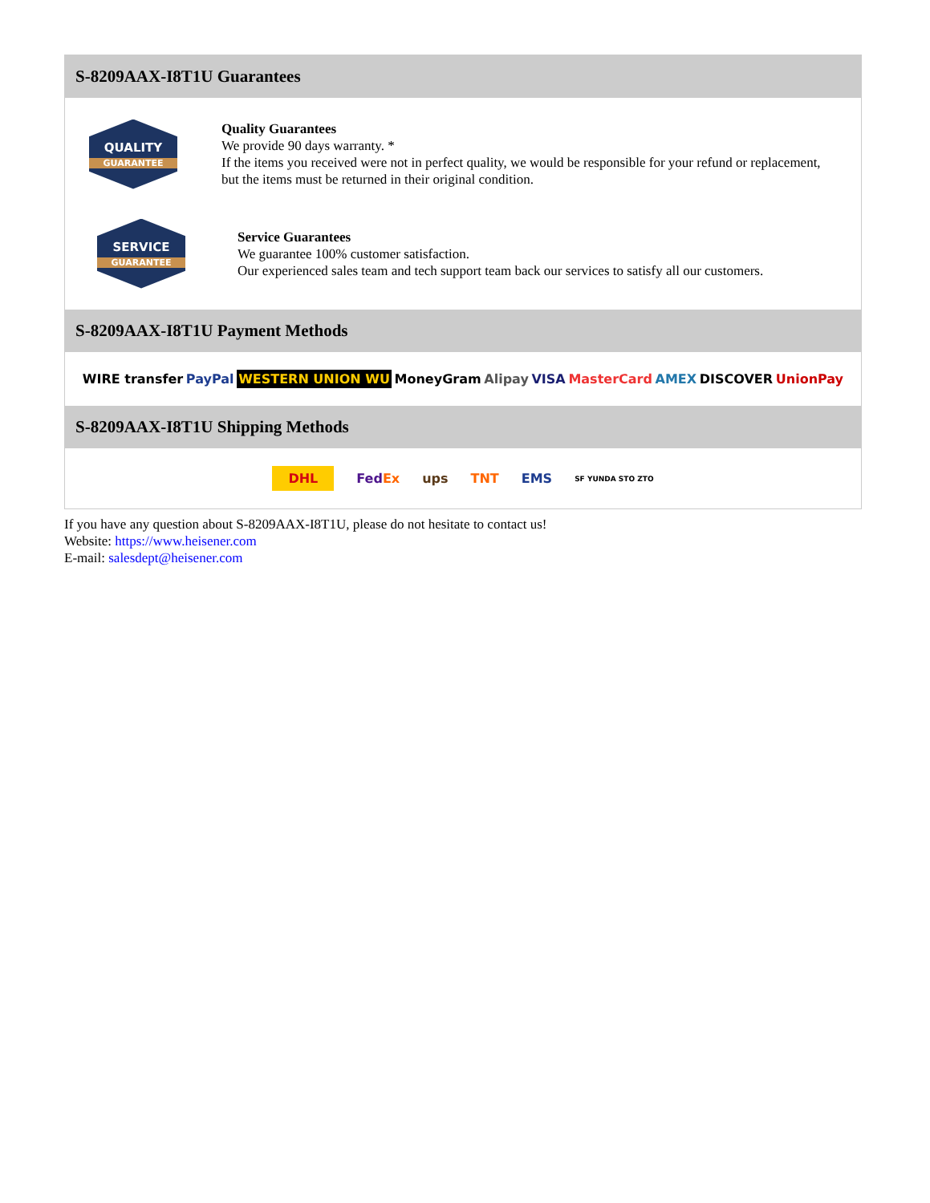S-8209AAX-I8T1U Guarantees
QUALITY
GUARANTEE
Quality Guarantees
We provide 90 days warranty. *
If the items you received were not in perfect quality, we would be responsible for your refund or replacement, but the items must be returned in their original condition.
SERVICE
GUARANTEE
Service Guarantees
We guarantee 100% customer satisfaction.
Our experienced sales team and tech support team back our services to satisfy all our customers.
S-8209AAX-I8T1U Payment Methods
WIRE transfer PayPal WESTERN UNION WU MoneyGram Alipay VISA MasterCard AMEX DISCOVER UnionPay
S-8209AAX-I8T1U Shipping Methods
DHL FedEx ups TNT EMS SF YUNDA STO ZTO
If you have any question about S-8209AAX-I8T1U, please do not hesitate to contact us!
Website: https://www.heisener.com
E-mail: salesdept@heisener.com